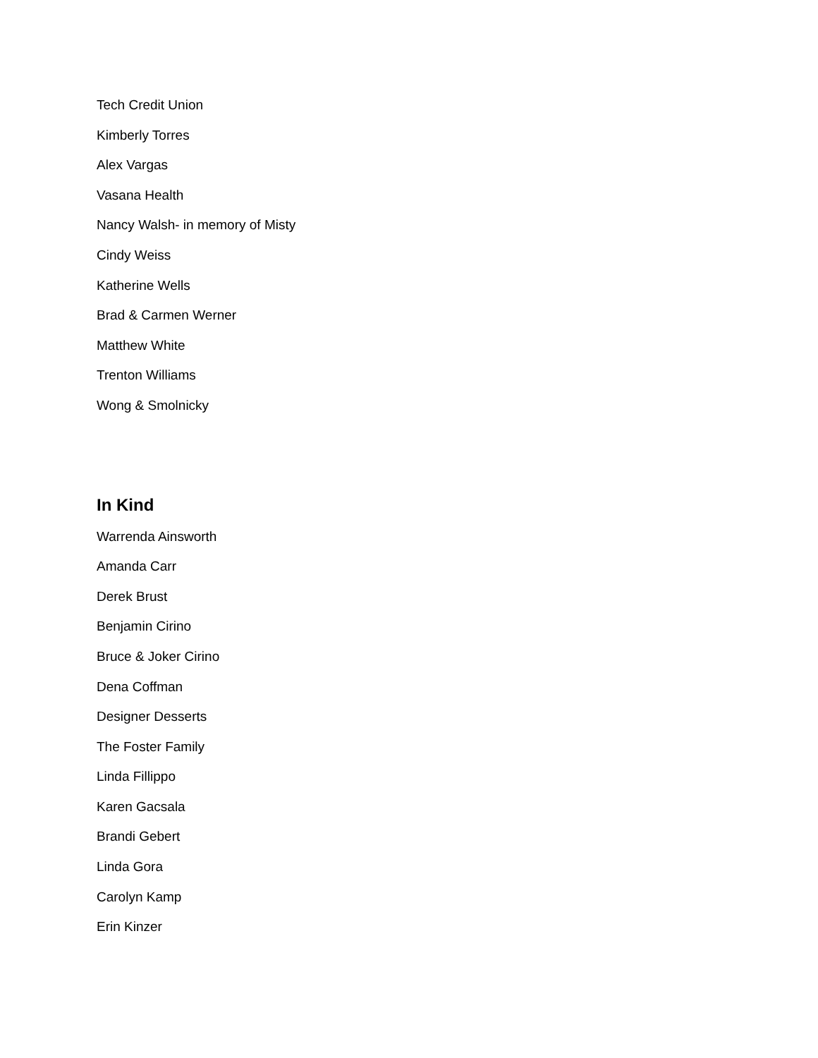Tech Credit Union
Kimberly Torres
Alex Vargas
Vasana Health
Nancy Walsh- in memory of Misty
Cindy Weiss
Katherine Wells
Brad & Carmen Werner
Matthew White
Trenton Williams
Wong & Smolnicky
In Kind
Warrenda Ainsworth
Amanda Carr
Derek Brust
Benjamin Cirino
Bruce & Joker Cirino
Dena Coffman
Designer Desserts
The Foster Family
Linda Fillippo
Karen Gacsala
Brandi Gebert
Linda Gora
Carolyn Kamp
Erin Kinzer